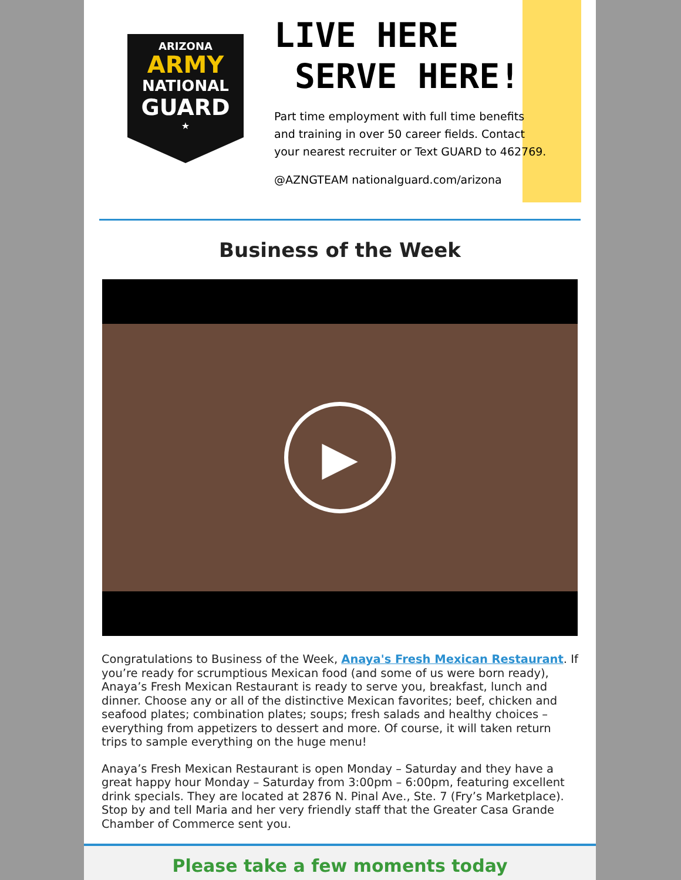ARIZONA
ARMY
NATIONAL
GUARD
★
LIVE HERE
SERVE HERE!
Part time employment with full time benefits
and training in over 50 career fields. Contact
your nearest recruiter or Text GUARD to 462769.
@AZNGTEAM nationalguard.com/arizona
Business of the Week
▶
Congratulations to Business of the Week, Anaya's Fresh Mexican Restaurant. If you’re ready for scrumptious Mexican food (and some of us were born ready), Anaya’s Fresh Mexican Restaurant is ready to serve you, breakfast, lunch and dinner. Choose any or all of the distinctive Mexican favorites; beef, chicken and seafood plates; combination plates; soups; fresh salads and healthy choices – everything from appetizers to dessert and more. Of course, it will taken return trips to sample everything on the huge menu!
Anaya’s Fresh Mexican Restaurant is open Monday – Saturday and they have a great happy hour Monday – Saturday from 3:00pm – 6:00pm, featuring excellent drink specials. They are located at 2876 N. Pinal Ave., Ste. 7 (Fry’s Marketplace). Stop by and tell Maria and her very friendly staff that the Greater Casa Grande Chamber of Commerce sent you.
Please take a few moments today